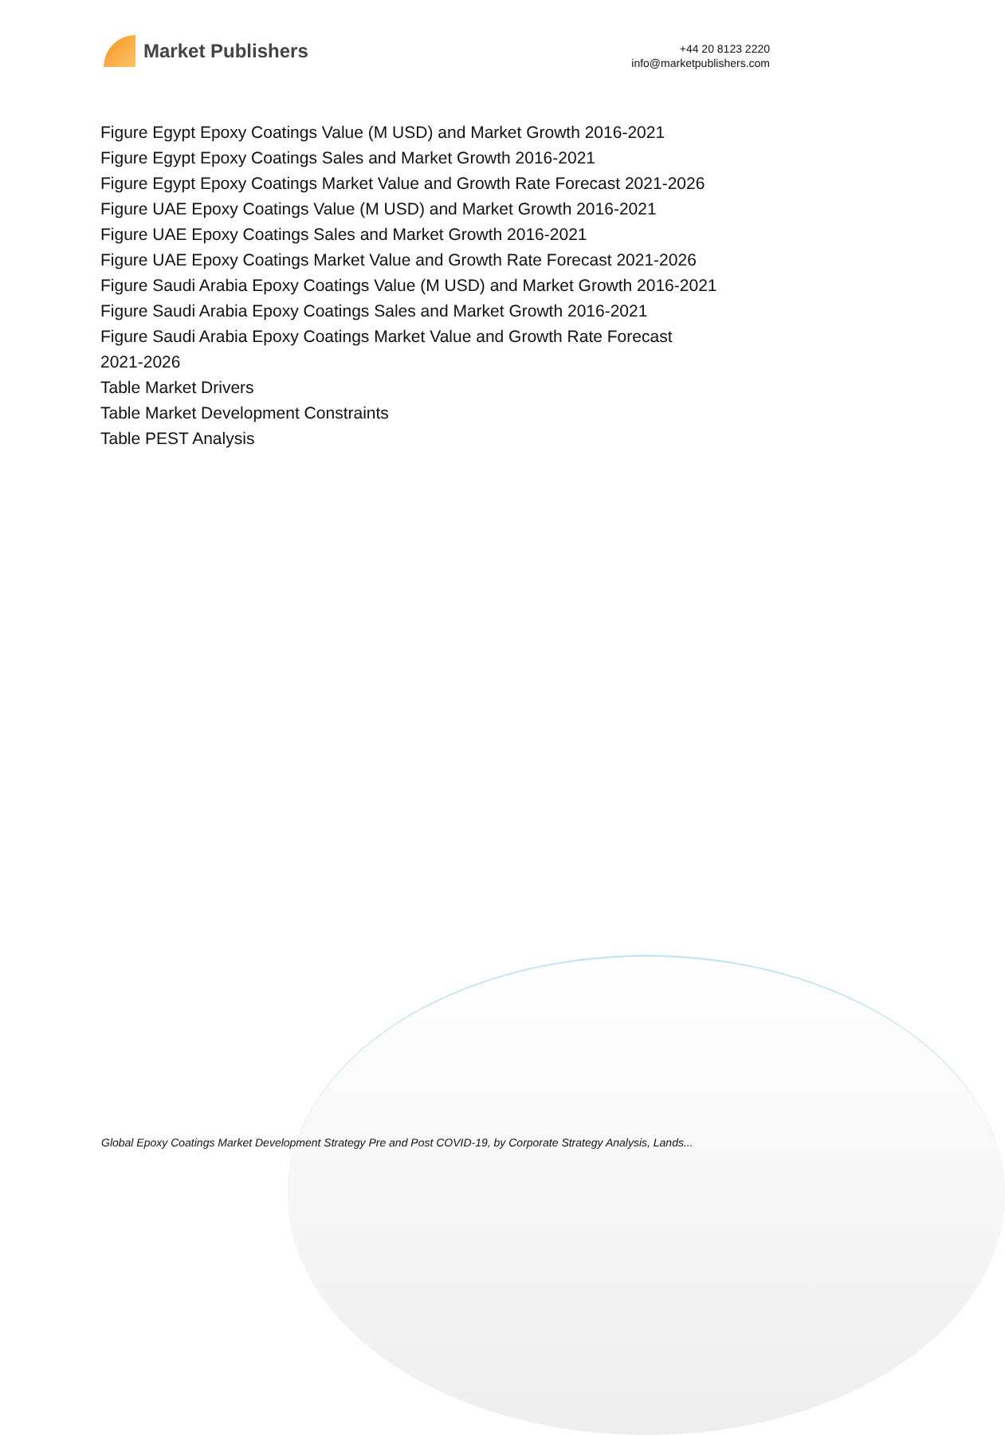Market Publishers
+44 20 8123 2220
info@marketpublishers.com
Figure Egypt Epoxy Coatings Value (M USD) and Market Growth 2016-2021
Figure Egypt Epoxy Coatings Sales and Market Growth 2016-2021
Figure Egypt Epoxy Coatings Market Value and Growth Rate Forecast 2021-2026
Figure UAE Epoxy Coatings Value (M USD) and Market Growth 2016-2021
Figure UAE Epoxy Coatings Sales and Market Growth 2016-2021
Figure UAE Epoxy Coatings Market Value and Growth Rate Forecast 2021-2026
Figure Saudi Arabia Epoxy Coatings Value (M USD) and Market Growth 2016-2021
Figure Saudi Arabia Epoxy Coatings Sales and Market Growth 2016-2021
Figure Saudi Arabia Epoxy Coatings Market Value and Growth Rate Forecast
2021-2026
Table Market Drivers
Table Market Development Constraints
Table PEST Analysis
Global Epoxy Coatings Market Development Strategy Pre and Post COVID-19, by Corporate Strategy Analysis, Lands...